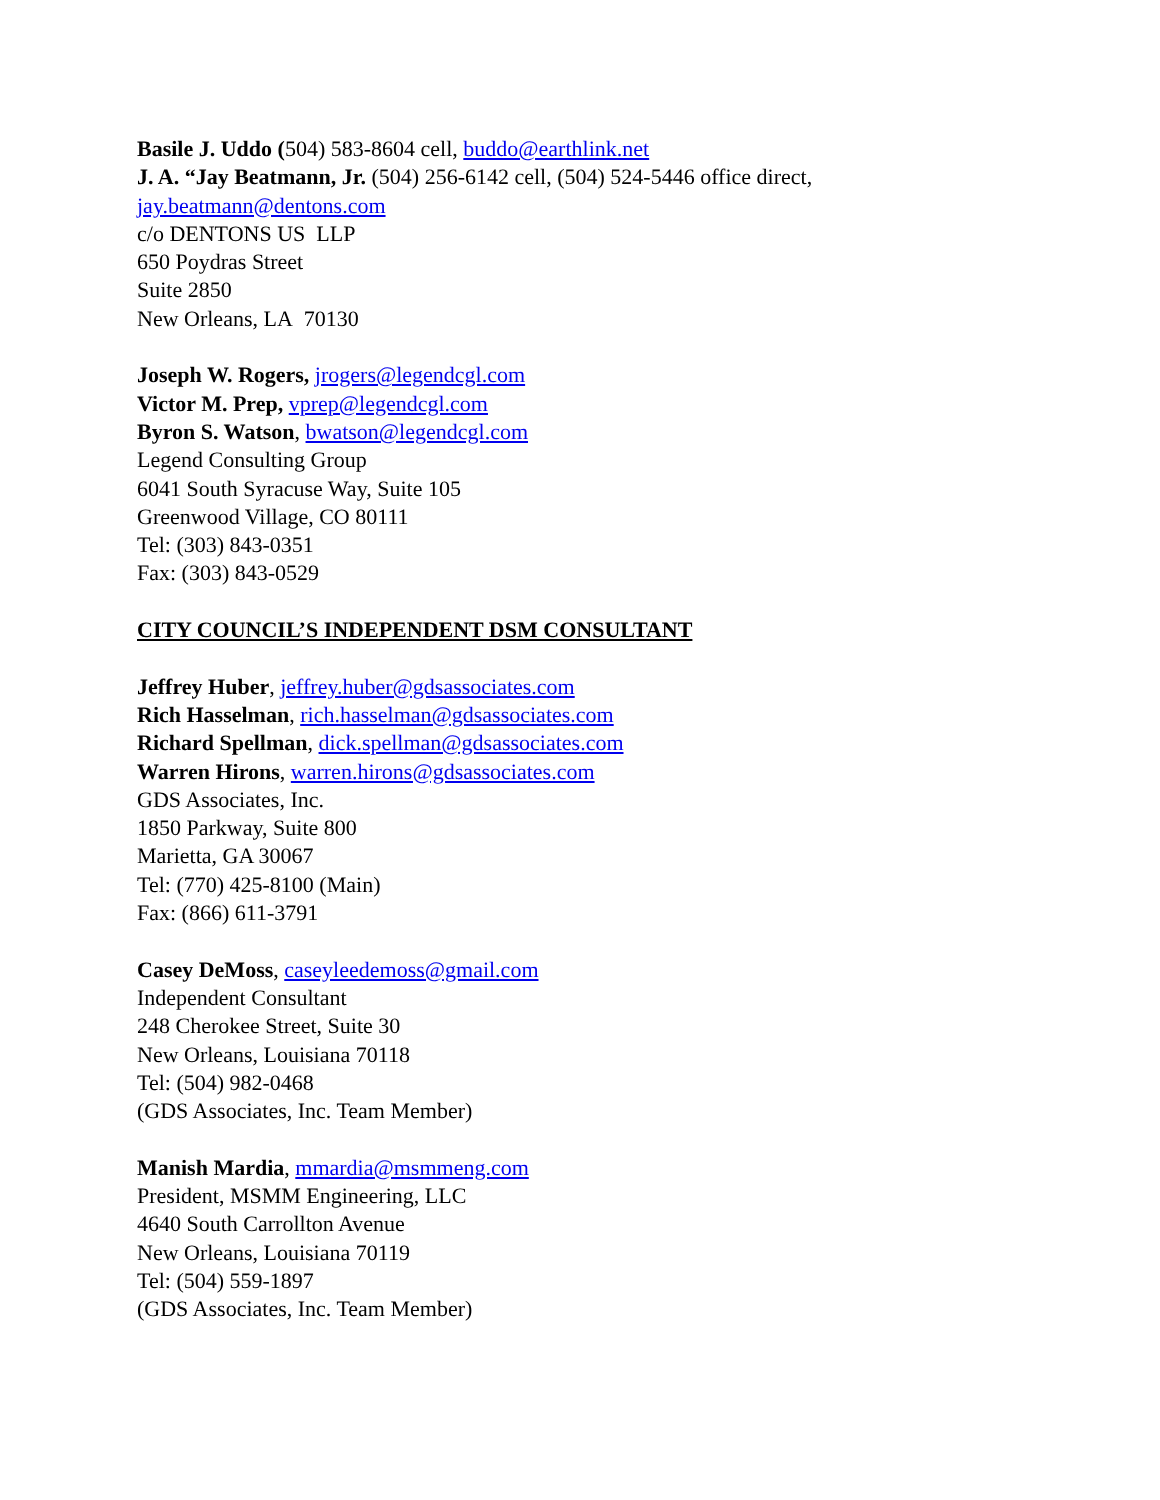Basile J. Uddo (504) 583-8604 cell, buddo@earthlink.net
J. A. “Jay Beatmann, Jr. (504) 256-6142 cell, (504) 524-5446 office direct,
jay.beatmann@dentons.com
c/o DENTONS US LLP
650 Poydras Street
Suite 2850
New Orleans, LA 70130
Joseph W. Rogers, jrogers@legendcgl.com
Victor M. Prep, vprep@legendcgl.com
Byron S. Watson, bwatson@legendcgl.com
Legend Consulting Group
6041 South Syracuse Way, Suite 105
Greenwood Village, CO 80111
Tel: (303) 843-0351
Fax: (303) 843-0529
CITY COUNCIL’S INDEPENDENT DSM CONSULTANT
Jeffrey Huber, jeffrey.huber@gdsassociates.com
Rich Hasselman, rich.hasselman@gdsassociates.com
Richard Spellman, dick.spellman@gdsassociates.com
Warren Hirons, warren.hirons@gdsassociates.com
GDS Associates, Inc.
1850 Parkway, Suite 800
Marietta, GA 30067
Tel: (770) 425-8100 (Main)
Fax: (866) 611-3791
Casey DeMoss, caseyleedemoss@gmail.com
Independent Consultant
248 Cherokee Street, Suite 30
New Orleans, Louisiana 70118
Tel: (504) 982-0468
(GDS Associates, Inc. Team Member)
Manish Mardia, mmardia@msmmeng.com
President, MSMM Engineering, LLC
4640 South Carrollton Avenue
New Orleans, Louisiana 70119
Tel: (504) 559-1897
(GDS Associates, Inc. Team Member)